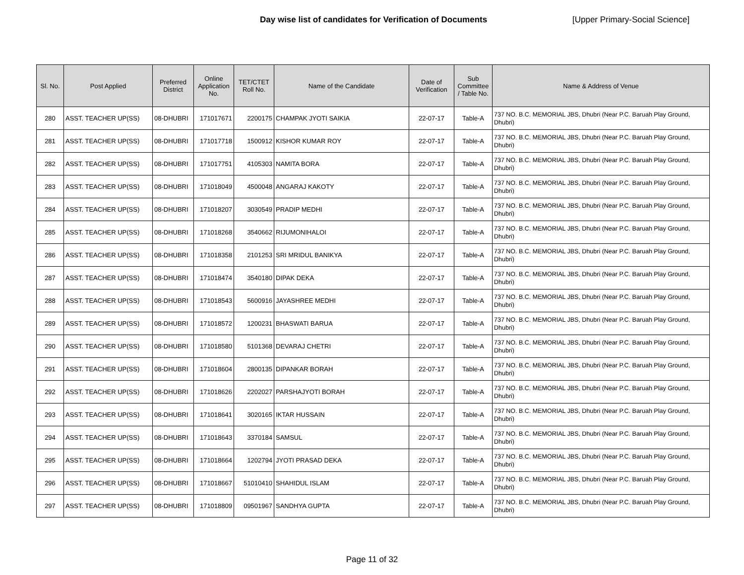Day wise list of candidates for Verification of Documents [Upper Primary-Social Science]
| Sl. No. | Post Applied | Preferred District | Online Application No. | TET/CTET Roll No. | Name of the Candidate | Date of Verification | Sub Committee / Table No. | Name & Address of Venue |
| --- | --- | --- | --- | --- | --- | --- | --- | --- |
| 280 | ASST. TEACHER UP(SS) | 08-DHUBRI | 171017671 | 2200175 | CHAMPAK JYOTI SAIKIA | 22-07-17 | Table-A | 737 NO. B.C. MEMORIAL JBS, Dhubri (Near P.C. Baruah Play Ground, Dhubri) |
| 281 | ASST. TEACHER UP(SS) | 08-DHUBRI | 171017718 | 1500912 | KISHOR KUMAR ROY | 22-07-17 | Table-A | 737 NO. B.C. MEMORIAL JBS, Dhubri (Near P.C. Baruah Play Ground, Dhubri) |
| 282 | ASST. TEACHER UP(SS) | 08-DHUBRI | 171017751 | 4105303 | NAMITA BORA | 22-07-17 | Table-A | 737 NO. B.C. MEMORIAL JBS, Dhubri (Near P.C. Baruah Play Ground, Dhubri) |
| 283 | ASST. TEACHER UP(SS) | 08-DHUBRI | 171018049 | 4500048 | ANGARAJ KAKOTY | 22-07-17 | Table-A | 737 NO. B.C. MEMORIAL JBS, Dhubri (Near P.C. Baruah Play Ground, Dhubri) |
| 284 | ASST. TEACHER UP(SS) | 08-DHUBRI | 171018207 | 3030549 | PRADIP MEDHI | 22-07-17 | Table-A | 737 NO. B.C. MEMORIAL JBS, Dhubri (Near P.C. Baruah Play Ground, Dhubri) |
| 285 | ASST. TEACHER UP(SS) | 08-DHUBRI | 171018268 | 3540662 | RIJUMONIHALOI | 22-07-17 | Table-A | 737 NO. B.C. MEMORIAL JBS, Dhubri (Near P.C. Baruah Play Ground, Dhubri) |
| 286 | ASST. TEACHER UP(SS) | 08-DHUBRI | 171018358 | 2101253 | SRI MRIDUL BANIKYA | 22-07-17 | Table-A | 737 NO. B.C. MEMORIAL JBS, Dhubri (Near P.C. Baruah Play Ground, Dhubri) |
| 287 | ASST. TEACHER UP(SS) | 08-DHUBRI | 171018474 | 3540180 | DIPAK DEKA | 22-07-17 | Table-A | 737 NO. B.C. MEMORIAL JBS, Dhubri (Near P.C. Baruah Play Ground, Dhubri) |
| 288 | ASST. TEACHER UP(SS) | 08-DHUBRI | 171018543 | 5600916 | JAYASHREE MEDHI | 22-07-17 | Table-A | 737 NO. B.C. MEMORIAL JBS, Dhubri (Near P.C. Baruah Play Ground, Dhubri) |
| 289 | ASST. TEACHER UP(SS) | 08-DHUBRI | 171018572 | 1200231 | BHASWATI BARUA | 22-07-17 | Table-A | 737 NO. B.C. MEMORIAL JBS, Dhubri (Near P.C. Baruah Play Ground, Dhubri) |
| 290 | ASST. TEACHER UP(SS) | 08-DHUBRI | 171018580 | 5101368 | DEVARAJ CHETRI | 22-07-17 | Table-A | 737 NO. B.C. MEMORIAL JBS, Dhubri (Near P.C. Baruah Play Ground, Dhubri) |
| 291 | ASST. TEACHER UP(SS) | 08-DHUBRI | 171018604 | 2800135 | DIPANKAR BORAH | 22-07-17 | Table-A | 737 NO. B.C. MEMORIAL JBS, Dhubri (Near P.C. Baruah Play Ground, Dhubri) |
| 292 | ASST. TEACHER UP(SS) | 08-DHUBRI | 171018626 | 2202027 | PARSHAJYOTI BORAH | 22-07-17 | Table-A | 737 NO. B.C. MEMORIAL JBS, Dhubri (Near P.C. Baruah Play Ground, Dhubri) |
| 293 | ASST. TEACHER UP(SS) | 08-DHUBRI | 171018641 | 3020165 | IKTAR HUSSAIN | 22-07-17 | Table-A | 737 NO. B.C. MEMORIAL JBS, Dhubri (Near P.C. Baruah Play Ground, Dhubri) |
| 294 | ASST. TEACHER UP(SS) | 08-DHUBRI | 171018643 | 3370184 | SAMSUL | 22-07-17 | Table-A | 737 NO. B.C. MEMORIAL JBS, Dhubri (Near P.C. Baruah Play Ground, Dhubri) |
| 295 | ASST. TEACHER UP(SS) | 08-DHUBRI | 171018664 | 1202794 | JYOTI PRASAD DEKA | 22-07-17 | Table-A | 737 NO. B.C. MEMORIAL JBS, Dhubri (Near P.C. Baruah Play Ground, Dhubri) |
| 296 | ASST. TEACHER UP(SS) | 08-DHUBRI | 171018667 | 51010410 | SHAHIDUL ISLAM | 22-07-17 | Table-A | 737 NO. B.C. MEMORIAL JBS, Dhubri (Near P.C. Baruah Play Ground, Dhubri) |
| 297 | ASST. TEACHER UP(SS) | 08-DHUBRI | 171018809 | 09501967 | SANDHYA GUPTA | 22-07-17 | Table-A | 737 NO. B.C. MEMORIAL JBS, Dhubri (Near P.C. Baruah Play Ground, Dhubri) |
Page 11 of 32